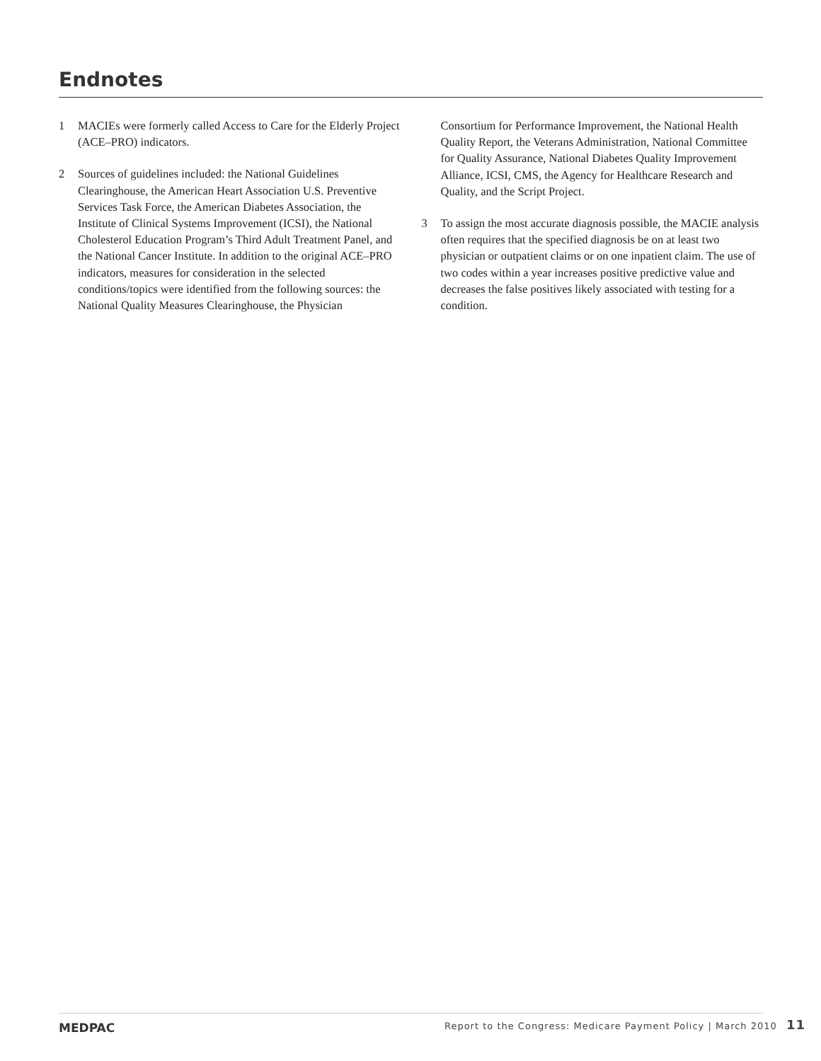Endnotes
1 MACIEs were formerly called Access to Care for the Elderly Project (ACE–PRO) indicators.
2 Sources of guidelines included: the National Guidelines Clearinghouse, the American Heart Association U.S. Preventive Services Task Force, the American Diabetes Association, the Institute of Clinical Systems Improvement (ICSI), the National Cholesterol Education Program’s Third Adult Treatment Panel, and the National Cancer Institute. In addition to the original ACE–PRO indicators, measures for consideration in the selected conditions/topics were identified from the following sources: the National Quality Measures Clearinghouse, the Physician Consortium for Performance Improvement, the National Health Quality Report, the Veterans Administration, National Committee for Quality Assurance, National Diabetes Quality Improvement Alliance, ICSI, CMS, the Agency for Healthcare Research and Quality, and the Script Project.
3 To assign the most accurate diagnosis possible, the MACIE analysis often requires that the specified diagnosis be on at least two physician or outpatient claims or on one inpatient claim. The use of two codes within a year increases positive predictive value and decreases the false positives likely associated with testing for a condition.
MEDPAC
Report to the Congress: Medicare Payment Policy | March 2010 11